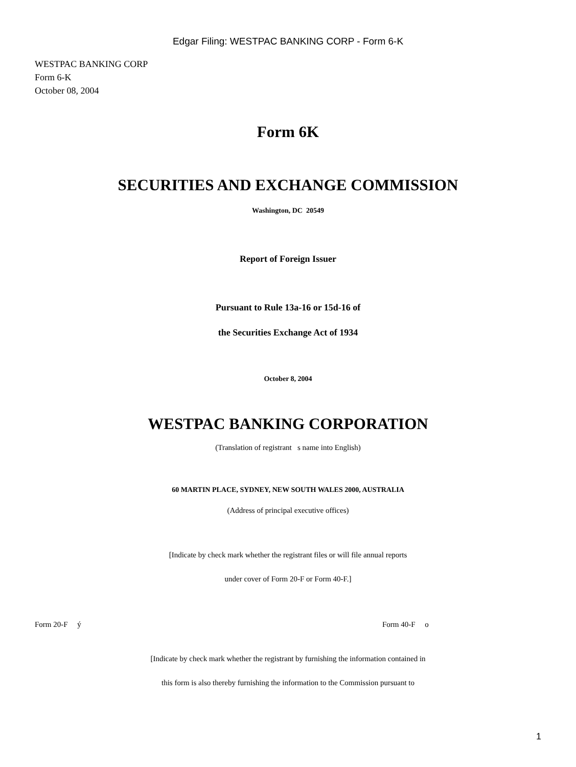Edgar Filing: WESTPAC BANKING CORP - Form 6-K
WESTPAC BANKING CORP
Form 6-K
October 08, 2004
Form 6K
SECURITIES AND EXCHANGE COMMISSION
Washington, DC 20549
Report of Foreign Issuer
Pursuant to Rule 13a-16 or 15d-16 of
the Securities Exchange Act of 1934
October 8, 2004
WESTPAC BANKING CORPORATION
(Translation of registrant s name into English)
60 MARTIN PLACE, SYDNEY, NEW SOUTH WALES 2000, AUSTRALIA
(Address of principal executive offices)
[Indicate by check mark whether the registrant files or will file annual reports
under cover of Form 20-F or Form 40-F.]
Form 20-F ý Form 40-F o
[Indicate by check mark whether the registrant by furnishing the information contained in
this form is also thereby furnishing the information to the Commission pursuant to
1